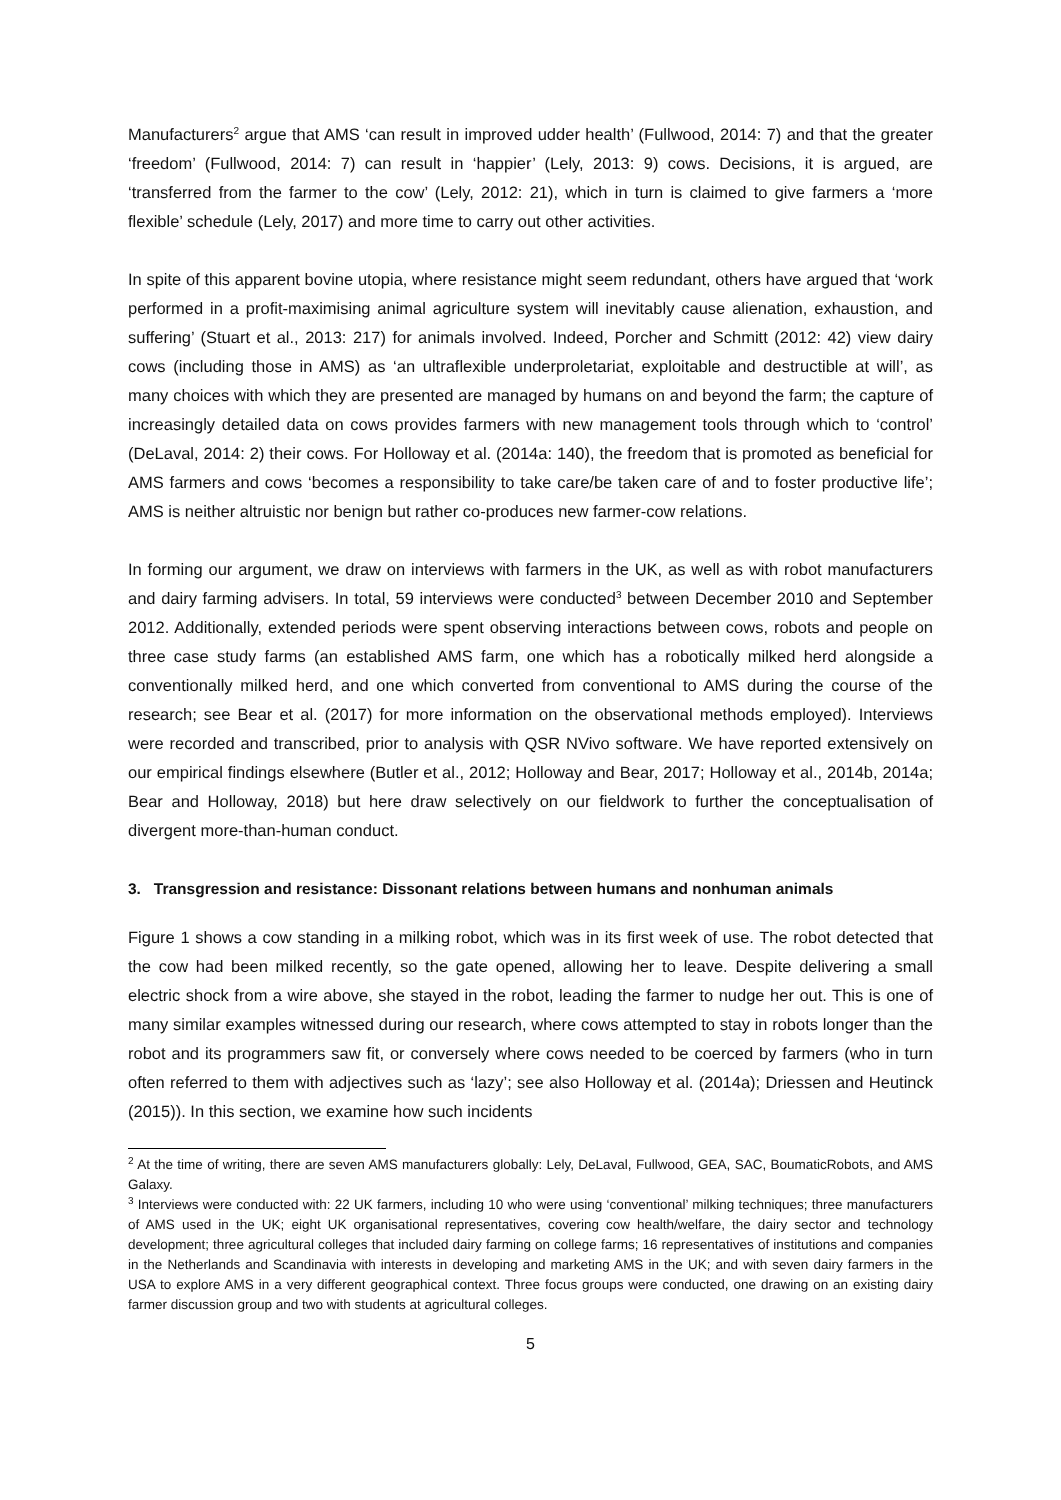Manufacturers<sup>2</sup> argue that AMS ‘can result in improved udder health’ (Fullwood, 2014: 7) and that the greater ‘freedom’ (Fullwood, 2014: 7) can result in ‘happier’ (Lely, 2013: 9) cows. Decisions, it is argued, are ‘transferred from the farmer to the cow’ (Lely, 2012: 21), which in turn is claimed to give farmers a ‘more flexible’ schedule (Lely, 2017) and more time to carry out other activities.
In spite of this apparent bovine utopia, where resistance might seem redundant, others have argued that ‘work performed in a profit-maximising animal agriculture system will inevitably cause alienation, exhaustion, and suffering’ (Stuart et al., 2013: 217) for animals involved. Indeed, Porcher and Schmitt (2012: 42) view dairy cows (including those in AMS) as ‘an ultraflexible underproletariat, exploitable and destructible at will’, as many choices with which they are presented are managed by humans on and beyond the farm; the capture of increasingly detailed data on cows provides farmers with new management tools through which to ‘control’ (DeLaval, 2014: 2) their cows. For Holloway et al. (2014a: 140), the freedom that is promoted as beneficial for AMS farmers and cows ‘becomes a responsibility to take care/be taken care of and to foster productive life’; AMS is neither altruistic nor benign but rather co-produces new farmer-cow relations.
In forming our argument, we draw on interviews with farmers in the UK, as well as with robot manufacturers and dairy farming advisers. In total, 59 interviews were conducted<sup>3</sup> between December 2010 and September 2012. Additionally, extended periods were spent observing interactions between cows, robots and people on three case study farms (an established AMS farm, one which has a robotically milked herd alongside a conventionally milked herd, and one which converted from conventional to AMS during the course of the research; see Bear et al. (2017) for more information on the observational methods employed). Interviews were recorded and transcribed, prior to analysis with QSR NVivo software. We have reported extensively on our empirical findings elsewhere (Butler et al., 2012; Holloway and Bear, 2017; Holloway et al., 2014b, 2014a; Bear and Holloway, 2018) but here draw selectively on our fieldwork to further the conceptualisation of divergent more-than-human conduct.
3. Transgression and resistance: Dissonant relations between humans and nonhuman animals
Figure 1 shows a cow standing in a milking robot, which was in its first week of use. The robot detected that the cow had been milked recently, so the gate opened, allowing her to leave. Despite delivering a small electric shock from a wire above, she stayed in the robot, leading the farmer to nudge her out. This is one of many similar examples witnessed during our research, where cows attempted to stay in robots longer than the robot and its programmers saw fit, or conversely where cows needed to be coerced by farmers (who in turn often referred to them with adjectives such as ‘lazy’; see also Holloway et al. (2014a); Driessen and Heutinck (2015)). In this section, we examine how such incidents
<sup>2</sup> At the time of writing, there are seven AMS manufacturers globally: Lely, DeLaval, Fullwood, GEA, SAC, BoumaticRobots, and AMS Galaxy.
<sup>3</sup> Interviews were conducted with: 22 UK farmers, including 10 who were using ‘conventional’ milking techniques; three manufacturers of AMS used in the UK; eight UK organisational representatives, covering cow health/welfare, the dairy sector and technology development; three agricultural colleges that included dairy farming on college farms; 16 representatives of institutions and companies in the Netherlands and Scandinavia with interests in developing and marketing AMS in the UK; and with seven dairy farmers in the USA to explore AMS in a very different geographical context. Three focus groups were conducted, one drawing on an existing dairy farmer discussion group and two with students at agricultural colleges.
5